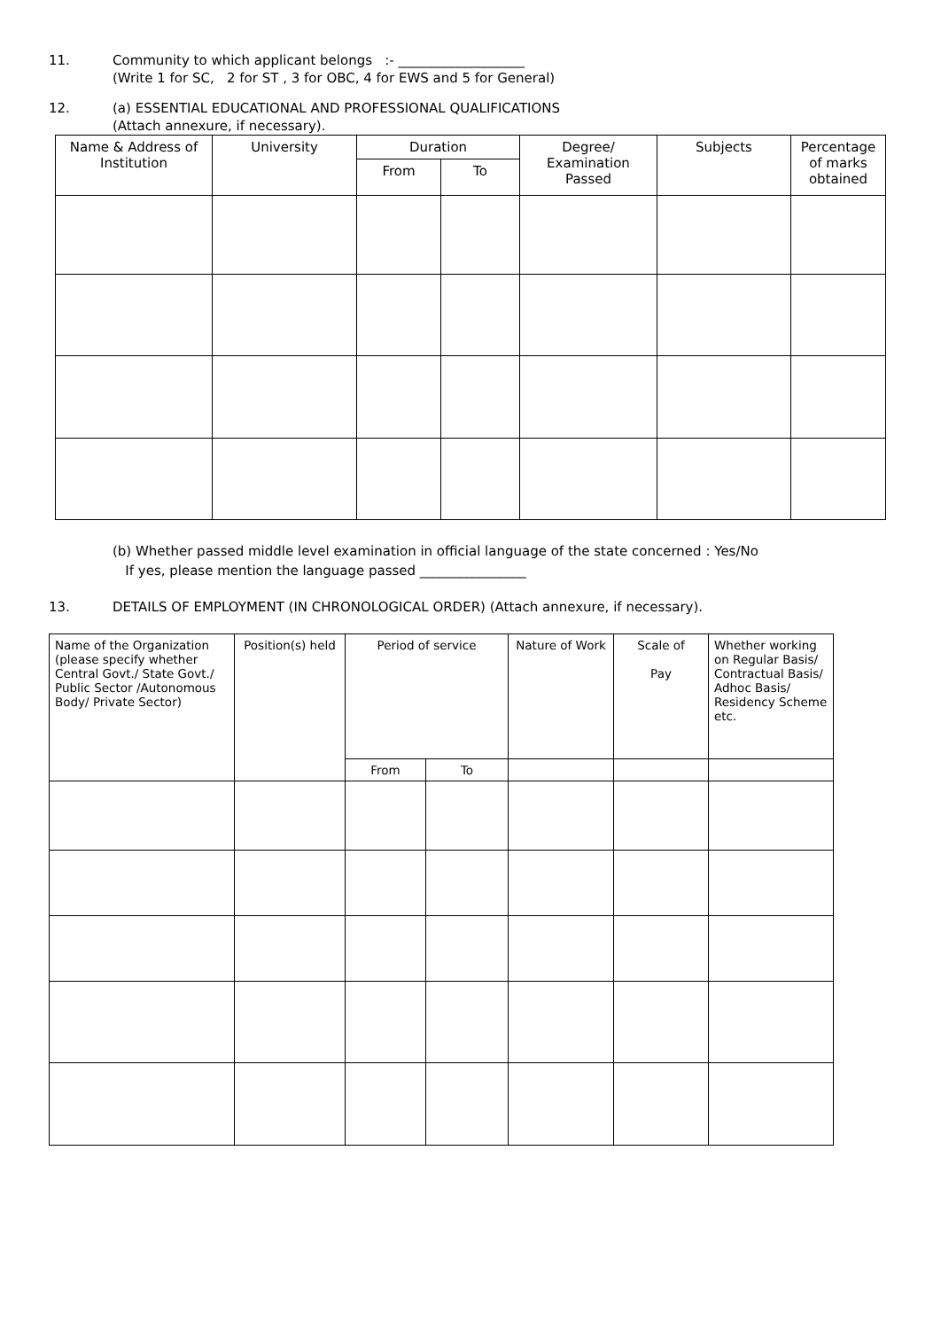11. Community to which applicant belongs :- ___________________
(Write 1 for SC, 2 for ST , 3 for OBC, 4 for EWS and 5 for General)
12. (a) ESSENTIAL EDUCATIONAL AND PROFESSIONAL QUALIFICATIONS
(Attach annexure, if necessary).
| Name & Address of Institution | University | Duration | | Degree/ Examination Passed | Subjects | Percentage of marks obtained |
| --- | --- | --- | --- | --- | --- | --- |
| | | From | To | | | |
(b) Whether passed middle level examination in official language of the state concerned : Yes/No
If yes, please mention the language passed ________________
13. DETAILS OF EMPLOYMENT (IN CHRONOLOGICAL ORDER) (Attach annexure, if necessary).
| Name of the Organization (please specify whether Central Govt./ State Govt./ Public Sector /Autonomous Body/ Private Sector) | Position(s) held | Period of service | | Nature of Work | Scale of Pay | Whether working on Regular Basis/ Contractual Basis/ Adhoc Basis/ Residency Scheme etc. |
| | | From | To | | | |